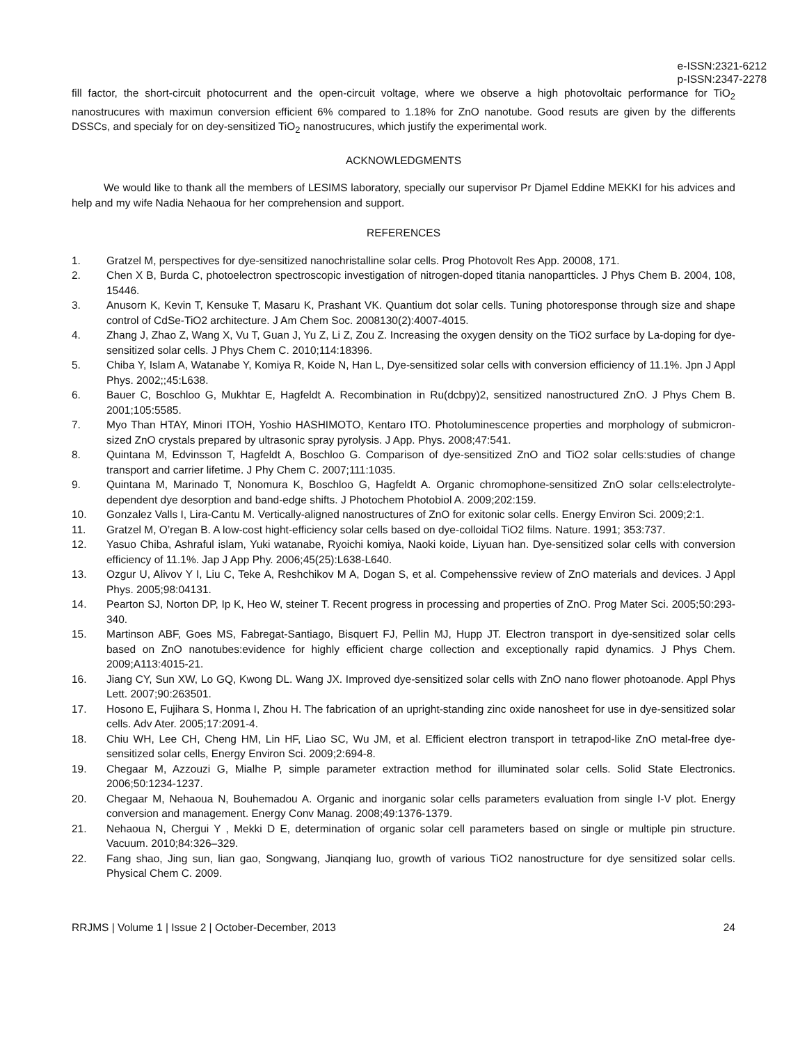e-ISSN:2321-6212
p-ISSN:2347-2278
fill factor, the short-circuit photocurrent and the open-circuit voltage, where we observe a high photovoltaic performance for TiO<sub>2</sub> nanostrucures with maximun conversion efficient 6% compared to 1.18% for ZnO nanotube. Good resuts are given by the differents DSSCs, and specialy for on dey-sensitized TiO<sub>2</sub> nanostrucures, which justify the experimental work.
ACKNOWLEDGMENTS
We would like to thank all the members of LESIMS laboratory, specially our supervisor Pr Djamel Eddine MEKKI for his advices and help and my wife Nadia Nehaoua for her comprehension and support.
REFERENCES
1. Gratzel M, perspectives for dye-sensitized nanochristalline solar cells. Prog Photovolt Res App. 20008, 171.
2. Chen X B, Burda C, photoelectron spectroscopic investigation of nitrogen-doped titania nanopartticles. J Phys Chem B. 2004, 108, 15446.
3. Anusorn K, Kevin T, Kensuke T, Masaru K, Prashant VK. Quantium dot solar cells. Tuning photoresponse through size and shape control of CdSe-TiO2 architecture. J Am Chem Soc. 2008130(2):4007-4015.
4. Zhang J, Zhao Z, Wang X, Vu T, Guan J, Yu Z, Li Z, Zou Z. Increasing the oxygen density on the TiO2 surface by La-doping for dye-sensitized solar cells. J Phys Chem C. 2010;114:18396.
5. Chiba Y, Islam A, Watanabe Y, Komiya R, Koide N, Han L, Dye-sensitized solar cells with conversion efficiency of 11.1%. Jpn J Appl Phys. 2002;;45:L638.
6. Bauer C, Boschloo G, Mukhtar E, Hagfeldt A. Recombination in Ru(dcbpy)2, sensitized nanostructured ZnO. J Phys Chem B. 2001;105:5585.
7. Myo Than HTAY, Minori ITOH, Yoshio HASHIMOTO, Kentaro ITO. Photoluminescence properties and morphology of submicron-sized ZnO crystals prepared by ultrasonic spray pyrolysis. J App. Phys. 2008;47:541.
8. Quintana M, Edvinsson T, Hagfeldt A, Boschloo G. Comparison of dye-sensitized ZnO and TiO2 solar cells:studies of change transport and carrier lifetime. J Phy Chem C. 2007;111:1035.
9. Quintana M, Marinado T, Nonomura K, Boschloo G, Hagfeldt A. Organic chromophone-sensitized ZnO solar cells:electrolyte-dependent dye desorption and band-edge shifts. J Photochem Photobiol A. 2009;202:159.
10. Gonzalez Valls I, Lira-Cantu M. Vertically-aligned nanostructures of ZnO for exitonic solar cells. Energy Environ Sci. 2009;2:1.
11. Gratzel M, O’regan B. A low-cost hight-efficiency solar cells based on dye-colloidal TiO2 films. Nature. 1991; 353:737.
12. Yasuo Chiba, Ashraful islam, Yuki watanabe, Ryoichi komiya, Naoki koide, Liyuan han. Dye-sensitized solar cells with conversion efficiency of 11.1%. Jap J App Phy. 2006;45(25):L638-L640.
13. Ozgur U, Alivov Y I, Liu C, Teke A, Reshchikov M A, Dogan S, et al. Compehenssive review of ZnO materials and devices. J Appl Phys. 2005;98:04131.
14. Pearton SJ, Norton DP, Ip K, Heo W, steiner T. Recent progress in processing and properties of ZnO. Prog Mater Sci. 2005;50:293-340.
15. Martinson ABF, Goes MS, Fabregat-Santiago, Bisquert FJ, Pellin MJ, Hupp JT. Electron transport in dye-sensitized solar cells based on ZnO nanotubes:evidence for highly efficient charge collection and exceptionally rapid dynamics. J Phys Chem. 2009;A113:4015-21.
16. Jiang CY, Sun XW, Lo GQ, Kwong DL. Wang JX. Improved dye-sensitized solar cells with ZnO nano flower photoanode. Appl Phys Lett. 2007;90:263501.
17. Hosono E, Fujihara S, Honma I, Zhou H. The fabrication of an upright-standing zinc oxide nanosheet for use in dye-sensitized solar cells. Adv Ater. 2005;17:2091-4.
18. Chiu WH, Lee CH, Cheng HM, Lin HF, Liao SC, Wu JM, et al. Efficient electron transport in tetrapod-like ZnO metal-free dye-sensitized solar cells, Energy Environ Sci. 2009;2:694-8.
19. Chegaar M, Azzouzi G, Mialhe P, simple parameter extraction method for illuminated solar cells. Solid State Electronics. 2006;50:1234-1237.
20. Chegaar M, Nehaoua N, Bouhemadou A. Organic and inorganic solar cells parameters evaluation from single I-V plot. Energy conversion and management. Energy Conv Manag. 2008;49:1376-1379.
21. Nehaoua N, Chergui Y , Mekki D E, determination of organic solar cell parameters based on single or multiple pin structure. Vacuum. 2010;84:326–329.
22. Fang shao, Jing sun, lian gao, Songwang, Jianqiang luo, growth of various TiO2 nanostructure for dye sensitized solar cells. Physical Chem C. 2009.
RRJMS | Volume 1 | Issue 2 | October-December, 2013 24